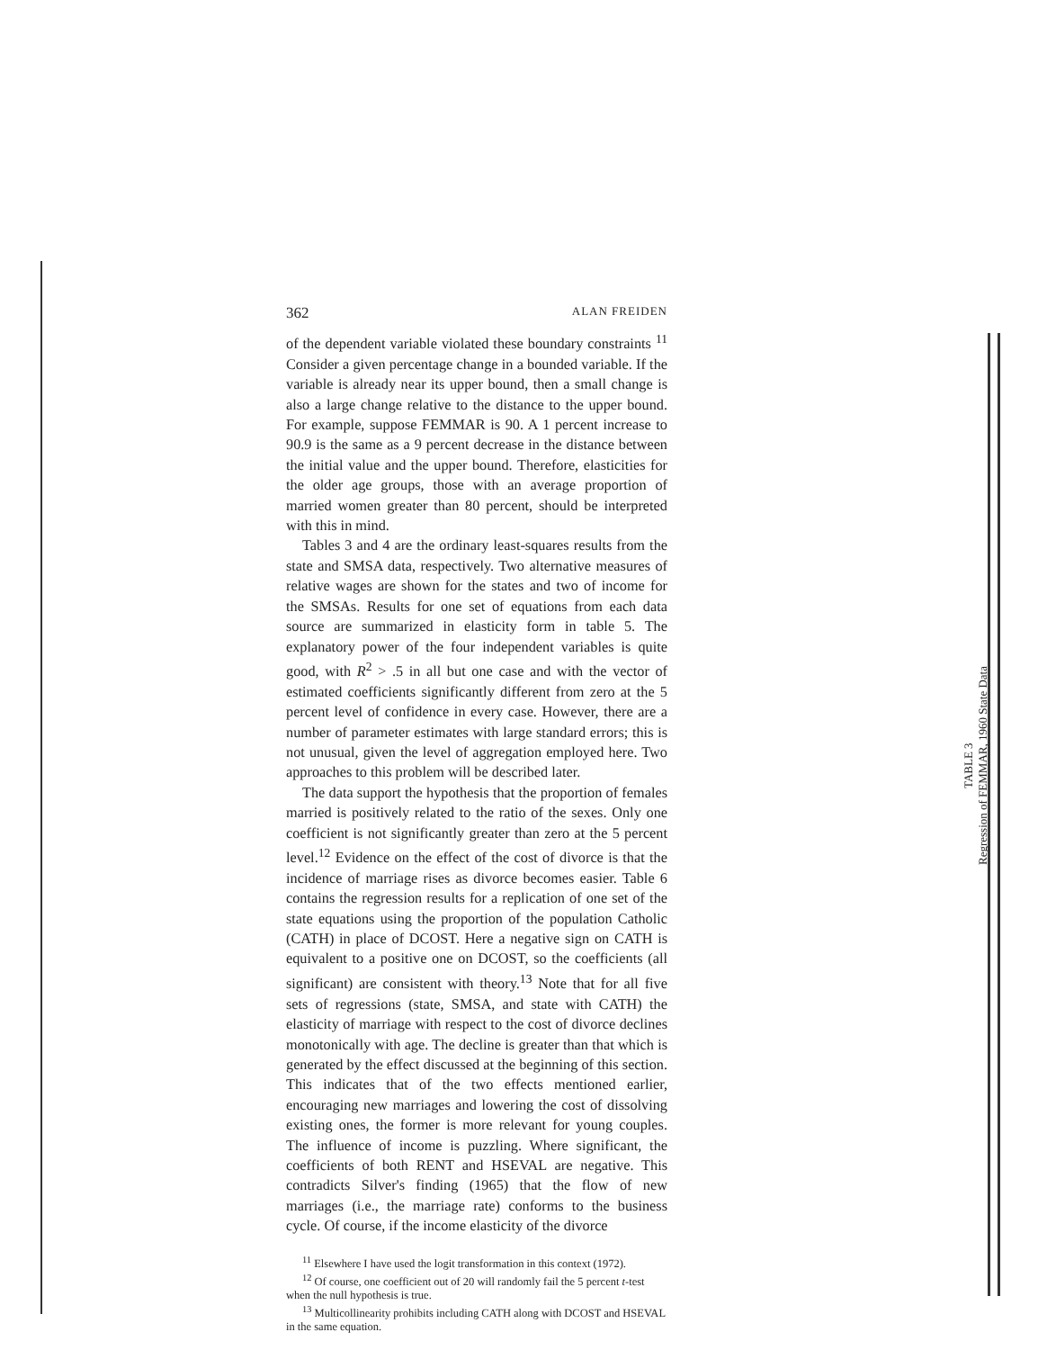362 ALAN FREIDEN
of the dependent variable violated these boundary constraints <sup>11</sup> Consider a given percentage change in a bounded variable. If the variable is already near its upper bound, then a small change is also a large change relative to the distance to the upper bound. For example, suppose FEMMAR is 90. A 1 percent increase to 90.9 is the same as a 9 percent decrease in the distance between the initial value and the upper bound. Therefore, elasticities for the older age groups, those with an average proportion of married women greater than 80 percent, should be interpreted with this in mind.
Tables 3 and 4 are the ordinary least-squares results from the state and SMSA data, respectively. Two alternative measures of relative wages are shown for the states and two of income for the SMSAs. Results for one set of equations from each data source are summarized in elasticity form in table 5. The explanatory power of the four independent variables is quite good, with R<sup>2</sup> > .5 in all but one case and with the vector of estimated coefficients significantly different from zero at the 5 percent level of confidence in every case. However, there are a number of parameter estimates with large standard errors; this is not unusual, given the level of aggregation employed here. Two approaches to this problem will be described later.
The data support the hypothesis that the proportion of females married is positively related to the ratio of the sexes. Only one coefficient is not significantly greater than zero at the 5 percent level.<sup>12</sup> Evidence on the effect of the cost of divorce is that the incidence of marriage rises as divorce becomes easier. Table 6 contains the regression results for a replication of one set of the state equations using the proportion of the population Catholic (CATH) in place of DCOST. Here a negative sign on CATH is equivalent to a positive one on DCOST, so the coefficients (all significant) are consistent with theory.<sup>13</sup> Note that for all five sets of regressions (state, SMSA, and state with CATH) the elasticity of marriage with respect to the cost of divorce declines monotonically with age. The decline is greater than that which is generated by the effect discussed at the beginning of this section. This indicates that of the two effects mentioned earlier, encouraging new marriages and lowering the cost of dissolving existing ones, the former is more relevant for young couples. The influence of income is puzzling. Where significant, the coefficients of both RENT and HSEVAL are negative. This contradicts Silver's finding (1965) that the flow of new marriages (i.e., the marriage rate) conforms to the business cycle. Of course, if the income elasticity of the divorce
<sup>11</sup> Elsewhere I have used the logit transformation in this context (1972).
<sup>12</sup> Of course, one coefficient out of 20 will randomly fail the 5 percent t-test when the null hypothesis is true.
<sup>13</sup> Multicollinearity prohibits including CATH along with DCOST and HSEVAL in the same equation.
TABLE 3
Regression of FEMMAR, 1960 State Data